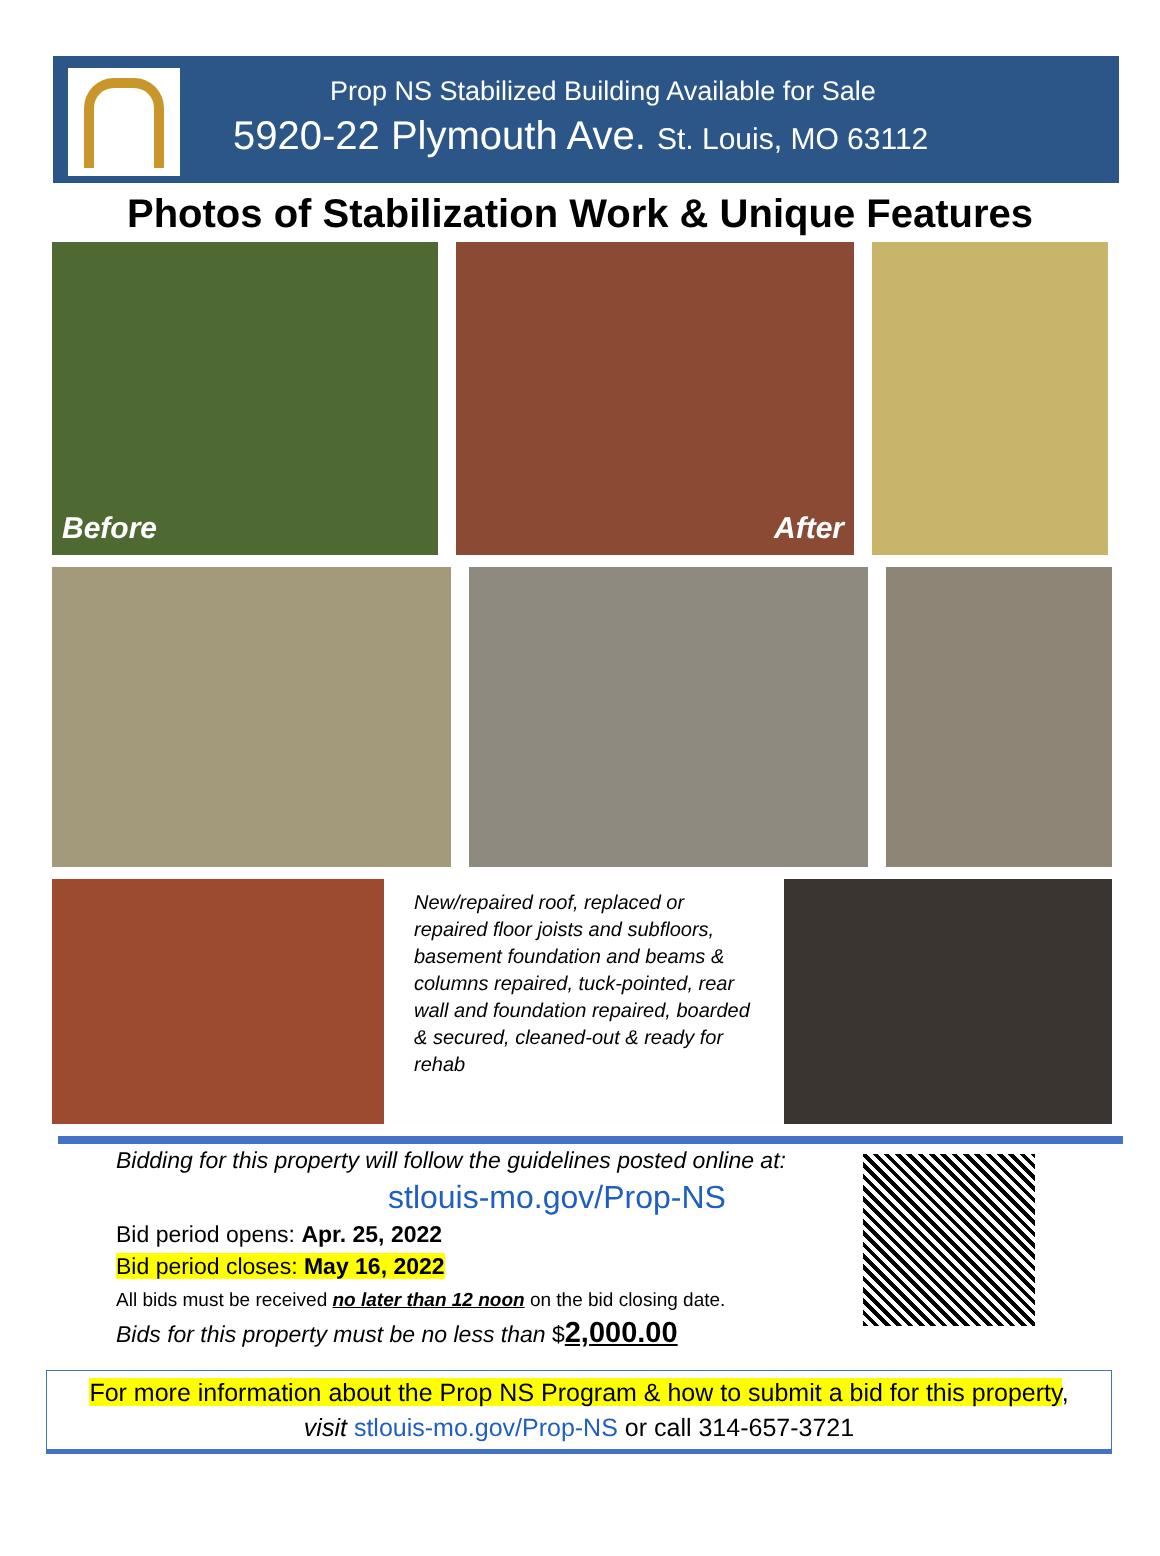Prop NS Stabilized Building Available for Sale
5920-22 Plymouth Ave. St. Louis, MO 63112
Photos of Stabilization Work & Unique Features
Before After
New/repaired roof, replaced or repaired floor joists and subfloors, basement foundation and beams & columns repaired, tuck-pointed, rear wall and foundation repaired, boarded & secured, cleaned-out & ready for rehab
Bidding for this property will follow the guidelines posted online at:
stlouis-mo.gov/Prop-NS
Bid period opens: Apr. 25, 2022
Bid period closes: May 16, 2022
All bids must be received no later than 12 noon on the bid closing date.
Bids for this property must be no less than $2,000.00
For more information about the Prop NS Program & how to submit a bid for this property,
visit stlouis-mo.gov/Prop-NS or call 314-657-3721